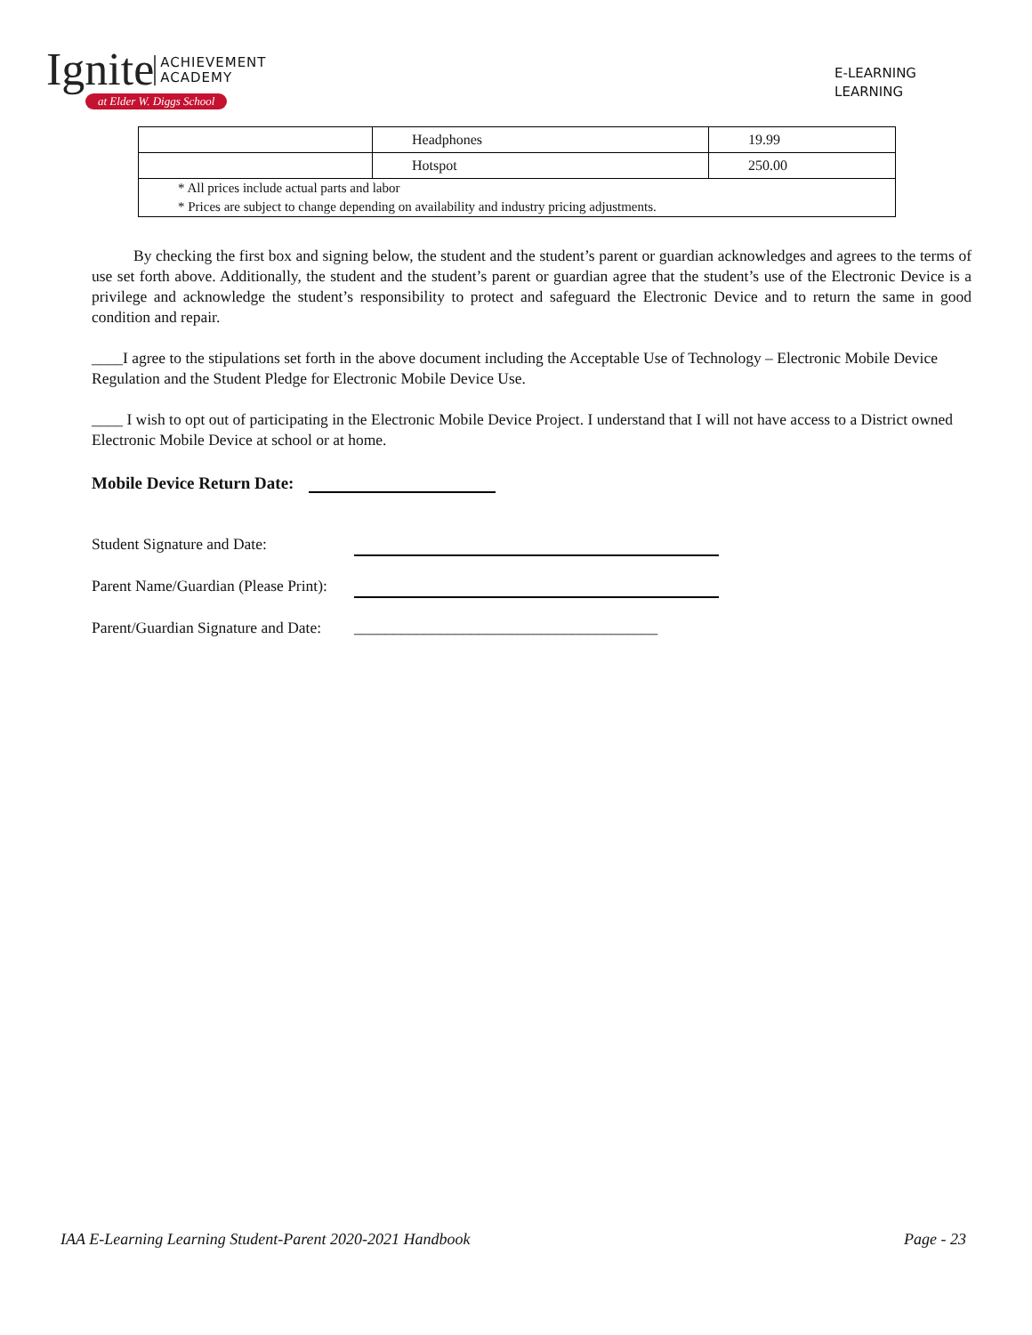Ignite
ACHIEVEMENT
ACADEMY
at Elder W. Diggs School
E-LEARNING
LEARNING
| | Headphones | 19.99 |
| | Hotspot | 250.00 |
| * All prices include actual parts and labor * Prices are subject to change depending on availability and industry pricing adjustments. | | |
By checking the first box and signing below, the student and the student’s parent or guardian acknowledges and agrees to the terms of use set forth above. Additionally, the student and the student’s parent or guardian agree that the student’s use of the Electronic Device is a privilege and acknowledge the student’s responsibility to protect and safeguard the Electronic Device and to return the same in good condition and repair.
____I agree to the stipulations set forth in the above document including the Acceptable Use of Technology – Electronic Mobile Device Regulation and the Student Pledge for Electronic Mobile Device Use.
____ I wish to opt out of participating in the Electronic Mobile Device Project. I understand that I will not have access to a District owned Electronic Mobile Device at school or at home.
Mobile Device Return Date:
Student Signature and Date:
Parent Name/Guardian (Please Print):
Parent/Guardian Signature and Date: _______________________________________
IAA E-Learning Learning Student-Parent 2020-2021 Handbook Page - 23